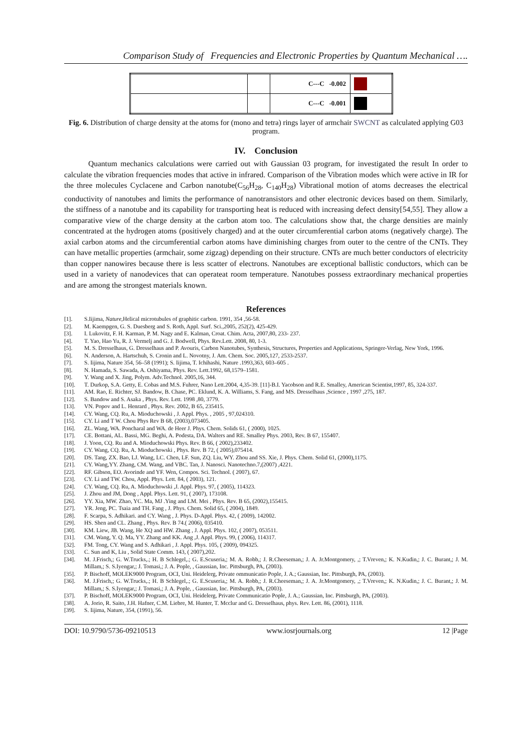Comparison Study of Frequencies and Electronic Properties by Quantum Mechanical ….
| | | C---C -0.002 | |
| | | C---C -0.001 | |
Fig. 6. Distribution of charge density at the atoms for (mono and tetra) rings layer of armchair SWCNT as calculated applying G03 program.
IV. Conclusion
Quantum mechanics calculations were carried out with Gaussian 03 program, for investigated the result In order to calculate the vibration frequencies modes that active in infrared. Comparison of the Vibration modes which were active in IR for the three molecules Cyclacene and Carbon nanotube(C<sub>56</sub>H<sub>28</sub>, C<sub>140</sub>H<sub>28</sub>) Vibrational motion of atoms decreases the electrical conductivity of nanotubes and limits the performance of nanotransistors and other electronic devices based on them. Similarly, the stiffness of a nanotube and its capability for transporting heat is reduced with increasing defect density[54,55]. They allow a comparative view of the charge density at the carbon atom too. The calculations show that, the charge densities are mainly concentrated at the hydrogen atoms (positively charged) and at the outer circumferential carbon atoms (negatively charge). The axial carbon atoms and the circumferential carbon atoms have diminishing charges from outer to the centre of the CNTs. They can have metallic properties (armchair, some zigzag) depending on their structure. CNTs are much better conductors of electricity than copper nanowires because there is less scatter of electrons. Nanotubes are exceptional ballistic conductors, which can be used in a variety of nanodevices that can operateat room temperature. Nanotubes possess extraordinary mechanical properties and are among the strongest materials known.
References
[1]. S.Iijima, Nature,Helical microtubules of graphitic carbon. 1991, 354 ,56-58.
[2]. M. Kaempgen, G. S. Duesberg and S. Roth, Appl. Surf. Sci.,2005, 252(2), 425-429.
[3]. I. Lukovitz, F. H. Karman, P. M. Nagy and E. Kalman, Croat. Chim. Acta, 2007,80, 233- 237.
[4]. T. Yao, Hao Yu, R. J. Vermelj and G. J. Bodwell, Phys. Rev.Lett. 2008, 80, 1-3.
[5]. M. S. Dresselhaus, G. Dresselhaus and P. Avouris, Carbon Nanotubes, Synthesis, Structures, Properties and Applications, Springer-Verlag, New York, 1996.
[6]. N. Anderson, A. Hartschuh, S. Cronin and L. Novotny, J. Am. Chem. Soc. 2005,127, 2533-2537.
[7]. S. Iijima, Nature 354, 56–58 (1991); S. Iijima, T. Ichihashi, Nature .1993,363, 603–605 .
[8]. N. Hamada, S. Sawada, A. Oshiyama, Phys. Rev. Lett.1992, 68,1579–1581.
[9]. Y. Wang and X. Jing, Polym. Adv.Technol. 2005,16, 344.
[10]. T. Durkop, S.A. Getty, E. Cobas and M.S. Fuhrer, Nano Lett.2004, 4,35-39. [11]-B.I. Yacobson and R.E. Smalley, American Scientist,1997, 85, 324-337.
[11]. AM. Rao, E. Richter, SJ. Bandow, B. Chase, PC. Eklund, K. A. Williams, S. Fang, and MS. Dresselhaus ,Science , 1997 ,275, 187.
[12]. S. Bandow and S. Asaka , Phys. Rev. Lett. 1998 ,80, 3779.
[13]. VN. Popov and L. Henrard , Phys. Rev. 2002, B 65, 235415.
[14]. CY. Wang, CQ. Ru, A. Mioduchowski , J. Appl. Phys. , 2005 , 97,024310.
[15]. CY. Li and T W. Chou Phys Rev B 68, (2003),073405.
[16]. ZL. Wang, WA. Poncharal and WA. de Heer J. Phys. Chem. Solids 61, ( 2000), 1025.
[17]. CE. Bottani, AL. Bassi, MG. Beghi, A. Podesta, DA. Walters and RE. Smalley Phys. 2003, Rev. B 67, 155407.
[18]. J. Yoon, CQ. Ru and A. Mioduchowski Phys. Rev. B 66, ( 2002),233402.
[19]. CY. Wang, CQ. Ru, A. Mioduchowski , Phys. Rev. B 72, ( 2005),075414.
[20]. DS. Tang, ZX. Bao, LJ. Wang, LC. Chen, LF. Sun, ZQ. Liu, WY. Zhou and SS. Xie, J. Phys. Chem. Solid 61, (2000),1175.
[21]. CY. Wang,YY. Zhang, CM. Wang, and VBC. Tan, J. Nanosci. Nanotechno.7,(2007) ,4221.
[22]. RF. Gibson, EO. Avorinde and YF. Wen, Compos. Sci. Technol. ( 2007), 67.
[23]. CY. Li and TW. Chou, Appl. Phys. Lett. 84, ( 2003), 121.
[24]. CY. Wang, CQ. Ru, A. Mioduchowski ,J. Appl. Phys. 97, ( 2005), 114323.
[25]. J. Zhou and JM, Dong , Appl. Phys. Lett. 91, ( 2007), 173108.
[26]. YY. Xia, MW. Zhao, YC. Ma, MJ .Ying and LM. Mei , Phys. Rev. B 65, (2002),155415.
[27]. YR. Jeng, PC. Tsaia and TH. Fang , J. Phys. Chem. Solid 65, ( 2004), 1849.
[28]. F. Scarpa, S. Adhikari. and CY. Wang , J. Phys. D-Appl. Phys. 42, ( 2009), 142002.
[29]. HS. Shen and CL. Zhang , Phys. Rev. B 74.( 2006), 035410.
[30]. KM. Liew, JB. Wang, He XQ and HW. Zhang , J. Appl. Phys. 102, ( 2007), 053511.
[31]. CM. Wang, Y. Q. Ma, YY. Zhang and KK. Ang ,J. Appl. Phys. 99, ( 2006), 114317.
[32]. FM. Tong, CY. Wang and S. Adhikari , J. Appl. Phys. 105, ( 2009), 094325.
[33]. C. Sun and K, Liu , Solid State Comm. 143, ( 2007),202.
[34]. M. J.Frisch,; G. W.Trucks,.; H. B Schlegel,.; G. E.Scuseria,; M. A. Robb,; J. R.Cheeseman,; J. A. Jr.Montgomery, ,; T.Vreven,; K. N.Kudin,; J. C. Burant,; J. M. Millam,; S. S.Iyengar,; J. Tomasi,; J. A. Pople, , Gaussian, Inc. Pittsburgh, PA, (2003).
[35]. P. Bischoff, MOLEK9000 Program, OCI, Uni. Heidelerg, Private ommunicatio Pople, J. A.; Gaussian, Inc. Pittsburgh, PA, (2003).
[36]. M. J.Frisch,; G. W.Trucks,.; H. B Schlegel,.; G. E.Scuseria,; M. A. Robb,; J. R.Cheeseman,; J. A. Jr.Montgomery, ,; T.Vreven,; K. N.Kudin,; J. C. Burant,; J. M. Millam,; S. S.Iyengar,; J. Tomasi,; J. A. Pople, , Gaussian, Inc. Pittsburgh, PA, (2003).
[37]. P. Bischoff, MOLEK9000 Program, OCI, Uni. Heidelerg, Private Communicatio Pople, J. A.; Gaussian, Inc. Pittsburgh, PA, (2003).
[38]. A. Jorio, R. Saito, J.H. Hafner, C.M. Liebre, M. Hunter, T. Mcclur and G. Dresselhaus, phys. Rev. Lett. 86, (2001), 1118.
[39]. S. Iijima, Nature, 354, (1991), 56.
DOI: 10.9790/5736-09210513 www.iosrjournals.org 12 |Page